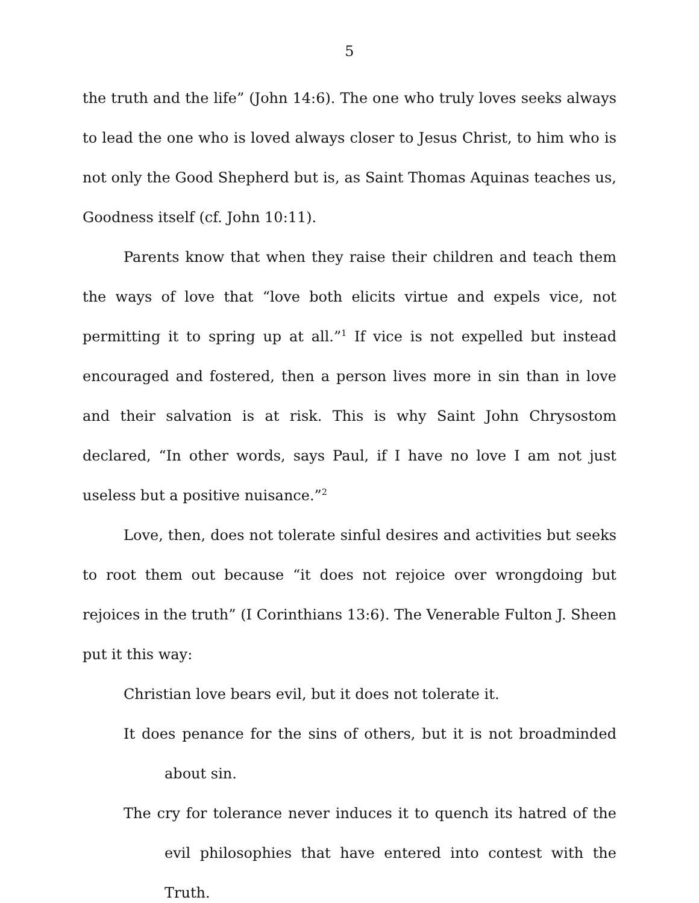5
the truth and the life” (John 14:6). The one who truly loves seeks always to lead the one who is loved always closer to Jesus Christ, to him who is not only the Good Shepherd but is, as Saint Thomas Aquinas teaches us, Goodness itself (cf. John 10:11).
Parents know that when they raise their children and teach them the ways of love that “love both elicits virtue and expels vice, not permitting it to spring up at all.”<sup>1</sup> If vice is not expelled but instead encouraged and fostered, then a person lives more in sin than in love and their salvation is at risk. This is why Saint John Chrysostom declared, “In other words, says Paul, if I have no love I am not just useless but a positive nuisance.”<sup>2</sup>
Love, then, does not tolerate sinful desires and activities but seeks to root them out because “it does not rejoice over wrongdoing but rejoices in the truth” (I Corinthians 13:6). The Venerable Fulton J. Sheen put it this way:
Christian love bears evil, but it does not tolerate it.
It does penance for the sins of others, but it is not broadminded about sin.
The cry for tolerance never induces it to quench its hatred of the evil philosophies that have entered into contest with the Truth.